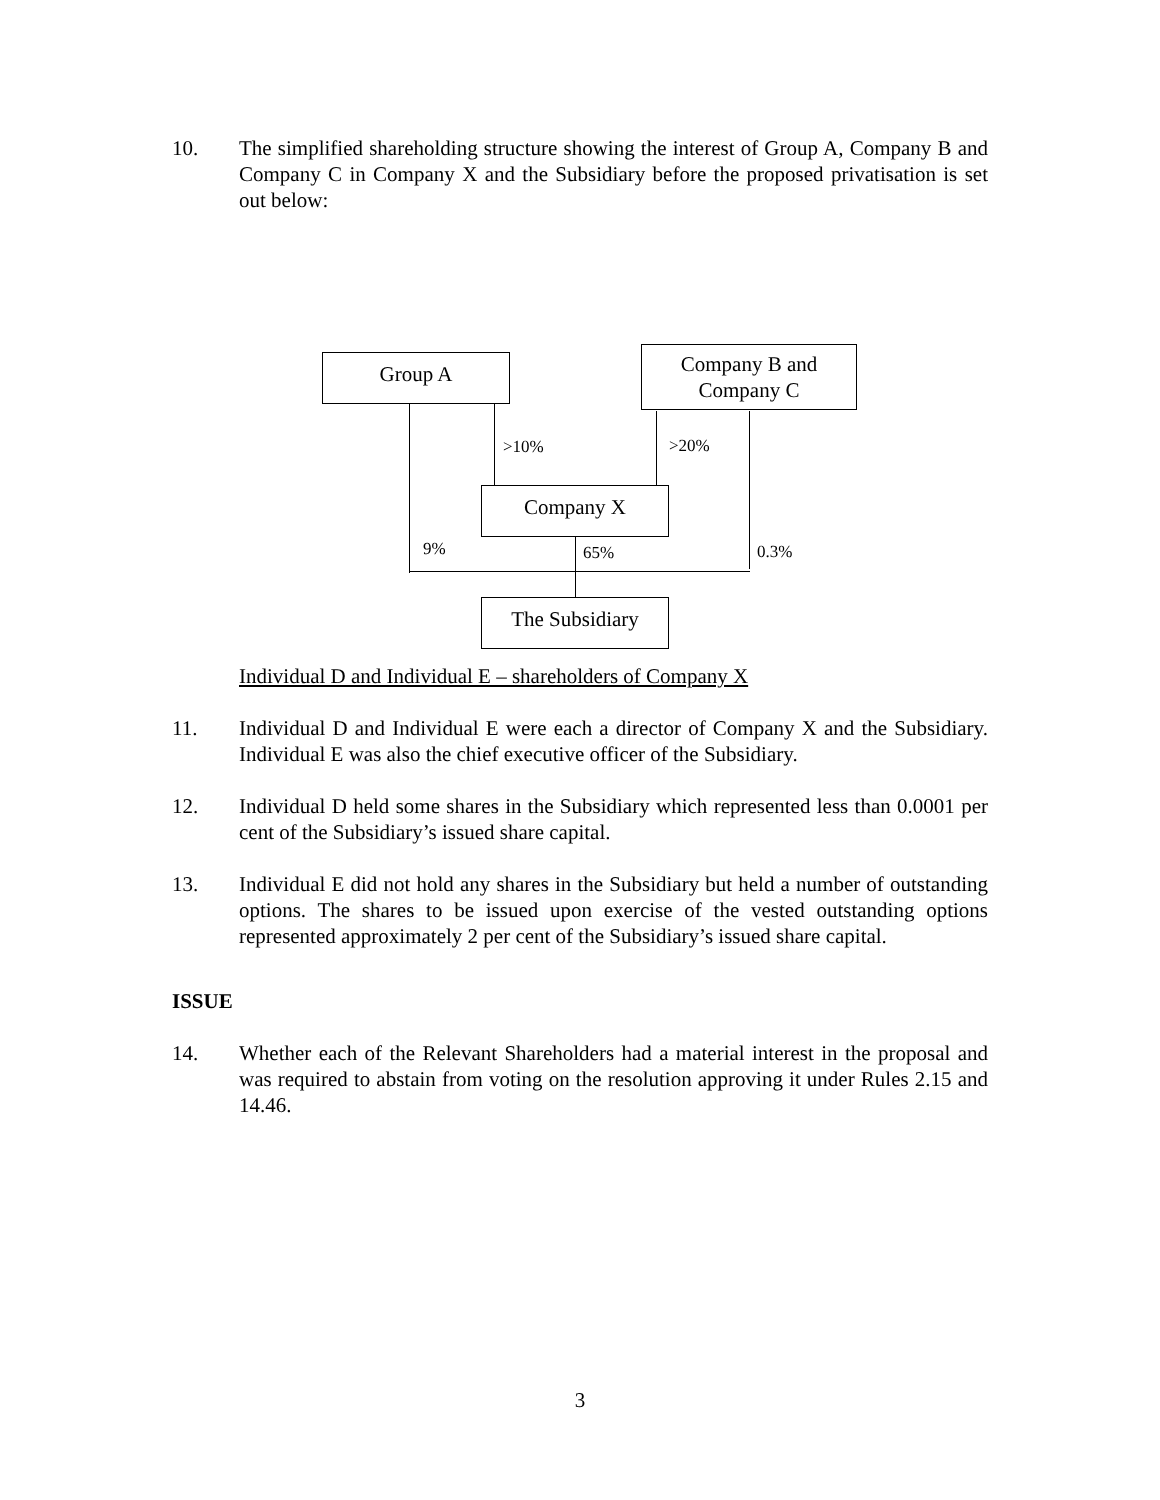10. The simplified shareholding structure showing the interest of Group A, Company B and Company C in Company X and the Subsidiary before the proposed privatisation is set out below:
Group A
Company B and
Company C
>10% >20%
Company X
9% 65% 0.3%
The Subsidiary
Individual D and Individual E – shareholders of Company X
11. Individual D and Individual E were each a director of Company X and the Subsidiary. Individual E was also the chief executive officer of the Subsidiary.
12. Individual D held some shares in the Subsidiary which represented less than 0.0001 per cent of the Subsidiary’s issued share capital.
13. Individual E did not hold any shares in the Subsidiary but held a number of outstanding options. The shares to be issued upon exercise of the vested outstanding options represented approximately 2 per cent of the Subsidiary’s issued share capital.
ISSUE
14. Whether each of the Relevant Shareholders had a material interest in the proposal and was required to abstain from voting on the resolution approving it under Rules 2.15 and 14.46.
3